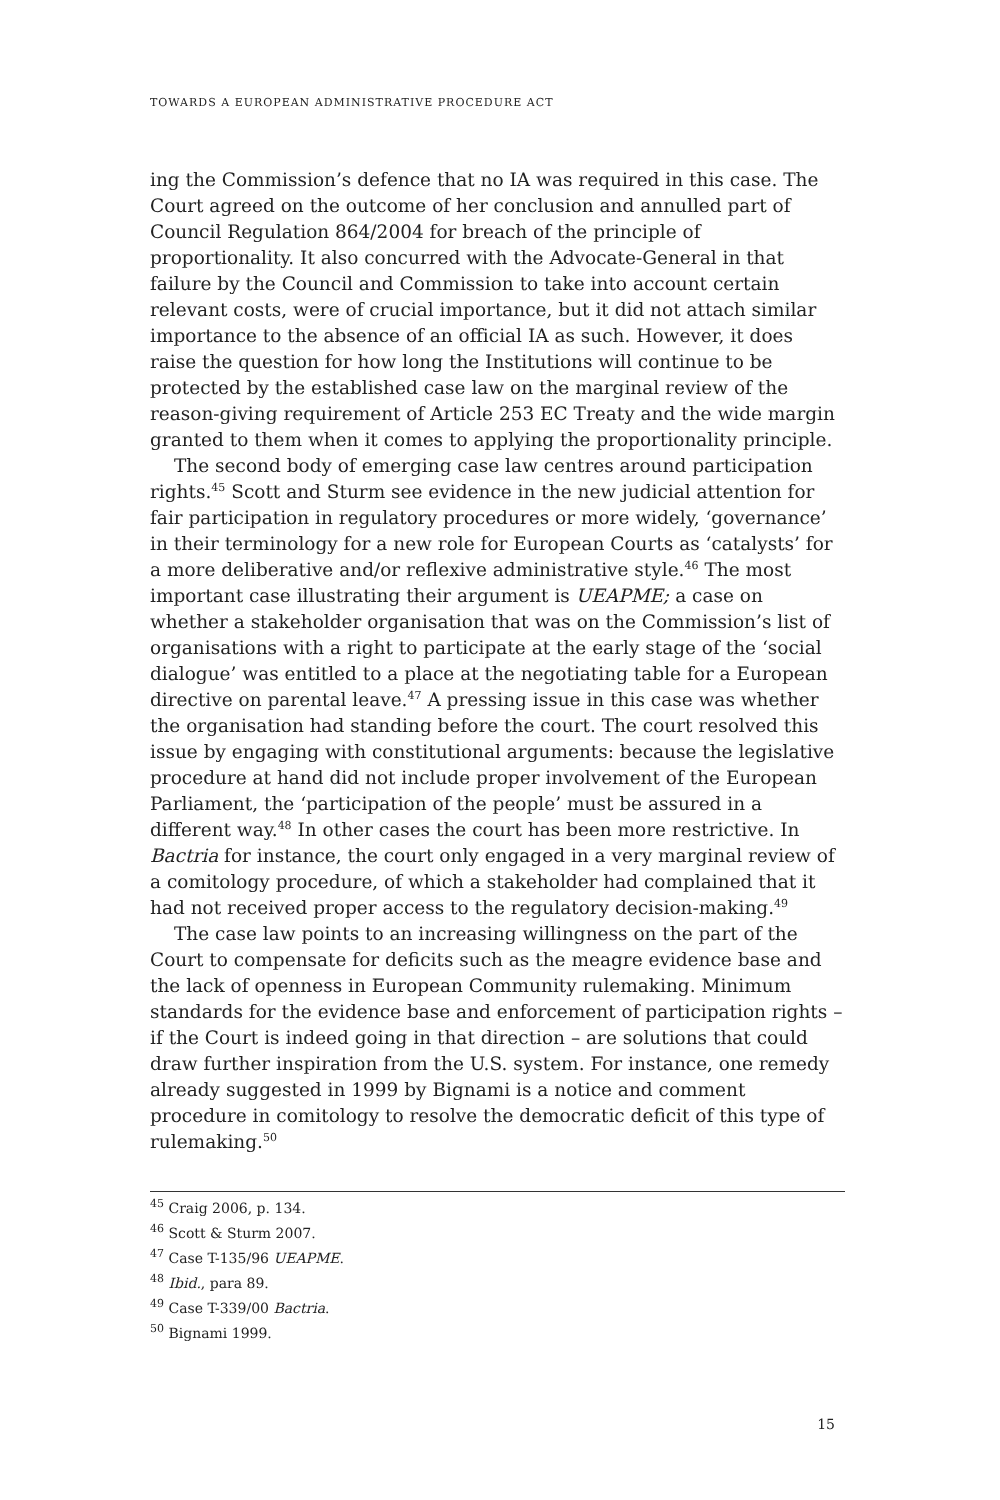TOWARDS A EUROPEAN ADMINISTRATIVE PROCEDURE ACT
ing the Commission’s defence that no IA was required in this case. The Court agreed on the outcome of her conclusion and annulled part of Council Regulation 864/2004 for breach of the principle of proportionality. It also concurred with the Advocate-General in that failure by the Council and Commission to take into account certain relevant costs, were of crucial importance, but it did not attach similar importance to the absence of an official IA as such. However, it does raise the question for how long the Institutions will continue to be protected by the established case law on the marginal review of the reason-giving requirement of Article 253 EC Treaty and the wide margin granted to them when it comes to applying the proportionality principle.
The second body of emerging case law centres around participation rights.<sup>45</sup> Scott and Sturm see evidence in the new judicial attention for fair participation in regulatory procedures or more widely, ‘governance’ in their terminology for a new role for European Courts as ‘catalysts’ for a more deliberative and/or reflexive administrative style.<sup>46</sup> The most important case illustrating their argument is UEAPME; a case on whether a stakeholder organisation that was on the Commission’s list of organisations with a right to participate at the early stage of the ‘social dialogue’ was entitled to a place at the negotiating table for a European directive on parental leave.<sup>47</sup> A pressing issue in this case was whether the organisation had standing before the court. The court resolved this issue by engaging with constitutional arguments: because the legislative procedure at hand did not include proper involvement of the European Parliament, the ‘participation of the people’ must be assured in a different way.<sup>48</sup> In other cases the court has been more restrictive. In Bactria for instance, the court only engaged in a very marginal review of a comitology procedure, of which a stakeholder had complained that it had not received proper access to the regulatory decision-making.<sup>49</sup>
The case law points to an increasing willingness on the part of the Court to compensate for deficits such as the meagre evidence base and the lack of openness in European Community rulemaking. Minimum standards for the evidence base and enforcement of participation rights – if the Court is indeed going in that direction – are solutions that could draw further inspiration from the U.S. system. For instance, one remedy already suggested in 1999 by Bignami is a notice and comment procedure in comitology to resolve the democratic deficit of this type of rulemaking.<sup>50</sup>
<sup>45</sup> Craig 2006, p. 134.
<sup>46</sup> Scott & Sturm 2007.
<sup>47</sup> Case T-135/96 UEAPME.
<sup>48</sup> Ibid., para 89.
<sup>49</sup> Case T-339/00 Bactria.
<sup>50</sup> Bignami 1999.
15